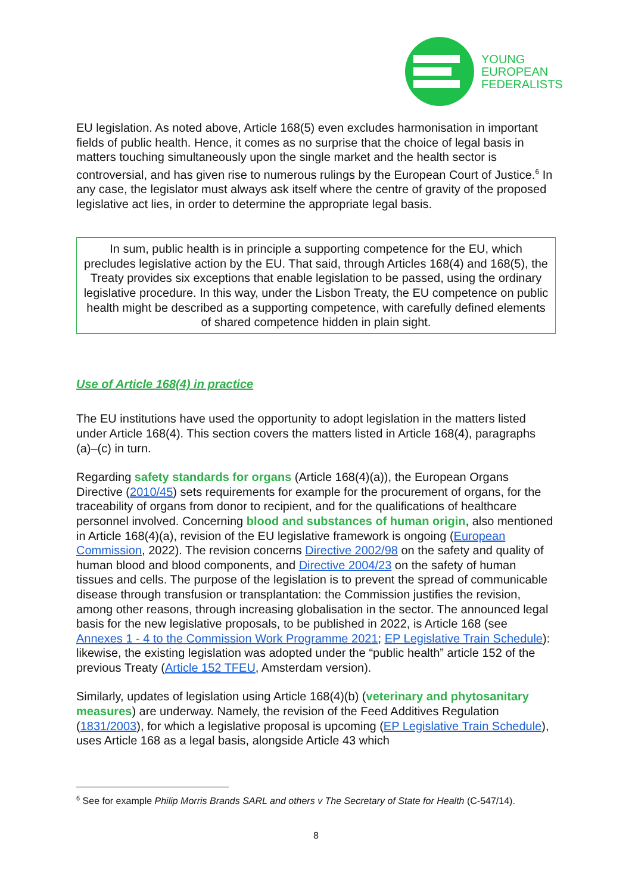YOUNG
EUROPEAN
FEDERALISTS
EU legislation. As noted above, Article 168(5) even excludes harmonisation in important fields of public health. Hence, it comes as no surprise that the choice of legal basis in matters touching simultaneously upon the single market and the health sector is controversial, and has given rise to numerous rulings by the European Court of Justice.<sup>6</sup> In any case, the legislator must always ask itself where the centre of gravity of the proposed legislative act lies, in order to determine the appropriate legal basis.
In sum, public health is in principle a supporting competence for the EU, which precludes legislative action by the EU. That said, through Articles 168(4) and 168(5), the Treaty provides six exceptions that enable legislation to be passed, using the ordinary legislative procedure. In this way, under the Lisbon Treaty, the EU competence on public health might be described as a supporting competence, with carefully defined elements of shared competence hidden in plain sight.
Use of Article 168(4) in practice
The EU institutions have used the opportunity to adopt legislation in the matters listed under Article 168(4). This section covers the matters listed in Article 168(4), paragraphs (a)–(c) in turn.
Regarding safety standards for organs (Article 168(4)(a)), the European Organs Directive (2010/45) sets requirements for example for the procurement of organs, for the traceability of organs from donor to recipient, and for the qualifications of healthcare personnel involved. Concerning blood and substances of human origin, also mentioned in Article 168(4)(a), revision of the EU legislative framework is ongoing (European Commission, 2022). The revision concerns Directive 2002/98 on the safety and quality of human blood and blood components, and Directive 2004/23 on the safety of human tissues and cells. The purpose of the legislation is to prevent the spread of communicable disease through transfusion or transplantation: the Commission justifies the revision, among other reasons, through increasing globalisation in the sector. The announced legal basis for the new legislative proposals, to be published in 2022, is Article 168 (see Annexes 1 - 4 to the Commission Work Programme 2021; EP Legislative Train Schedule): likewise, the existing legislation was adopted under the “public health” article 152 of the previous Treaty (Article 152 TFEU, Amsterdam version).
Similarly, updates of legislation using Article 168(4)(b) (veterinary and phytosanitary measures) are underway. Namely, the revision of the Feed Additives Regulation (1831/2003), for which a legislative proposal is upcoming (EP Legislative Train Schedule), uses Article 168 as a legal basis, alongside Article 43 which
<sup>6</sup> See for example Philip Morris Brands SARL and others v The Secretary of State for Health (C-547/14).
8